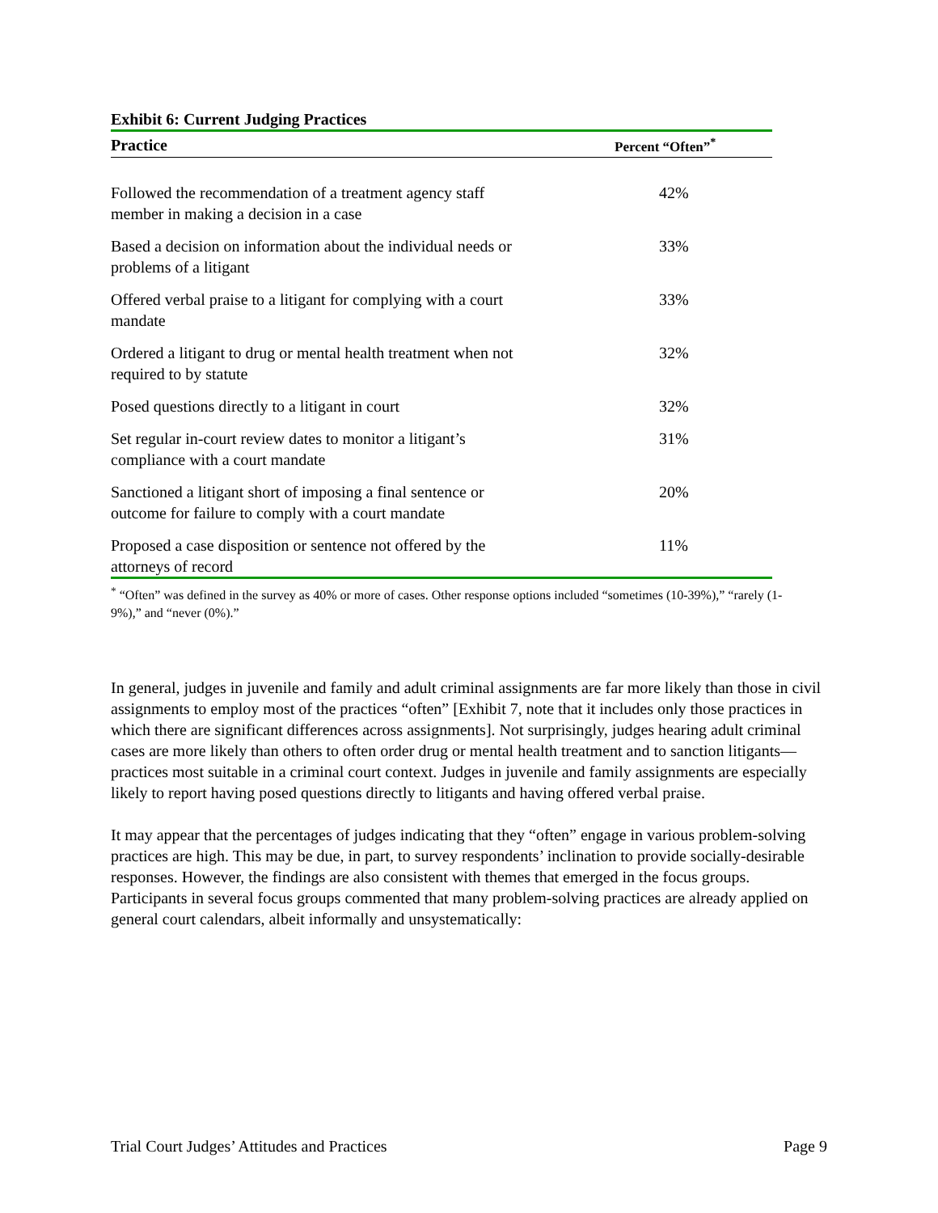Exhibit 6: Current Judging Practices
| Practice | Percent “Often”<sup>*</sup> |
| --- | --- |
| Followed the recommendation of a treatment agency staff member in making a decision in a case | 42% |
| Based a decision on information about the individual needs or problems of a litigant | 33% |
| Offered verbal praise to a litigant for complying with a court mandate | 33% |
| Ordered a litigant to drug or mental health treatment when not required to by statute | 32% |
| Posed questions directly to a litigant in court | 32% |
| Set regular in-court review dates to monitor a litigant’s compliance with a court mandate | 31% |
| Sanctioned a litigant short of imposing a final sentence or outcome for failure to comply with a court mandate | 20% |
| Proposed a case disposition or sentence not offered by the attorneys of record | 11% |
<sup>*</sup> “Often” was defined in the survey as 40% or more of cases. Other response options included “sometimes (10-39%),” “rarely (1-9%),” and “never (0%).”
In general, judges in juvenile and family and adult criminal assignments are far more likely than those in civil assignments to employ most of the practices “often” [Exhibit 7, note that it includes only those practices in which there are significant differences across assignments]. Not surprisingly, judges hearing adult criminal cases are more likely than others to often order drug or mental health treatment and to sanction litigants—practices most suitable in a criminal court context. Judges in juvenile and family assignments are especially likely to report having posed questions directly to litigants and having offered verbal praise.
It may appear that the percentages of judges indicating that they “often” engage in various problem-solving practices are high. This may be due, in part, to survey respondents’ inclination to provide socially-desirable responses. However, the findings are also consistent with themes that emerged in the focus groups. Participants in several focus groups commented that many problem-solving practices are already applied on general court calendars, albeit informally and unsystematically:
Trial Court Judges’ Attitudes and Practices Page 9